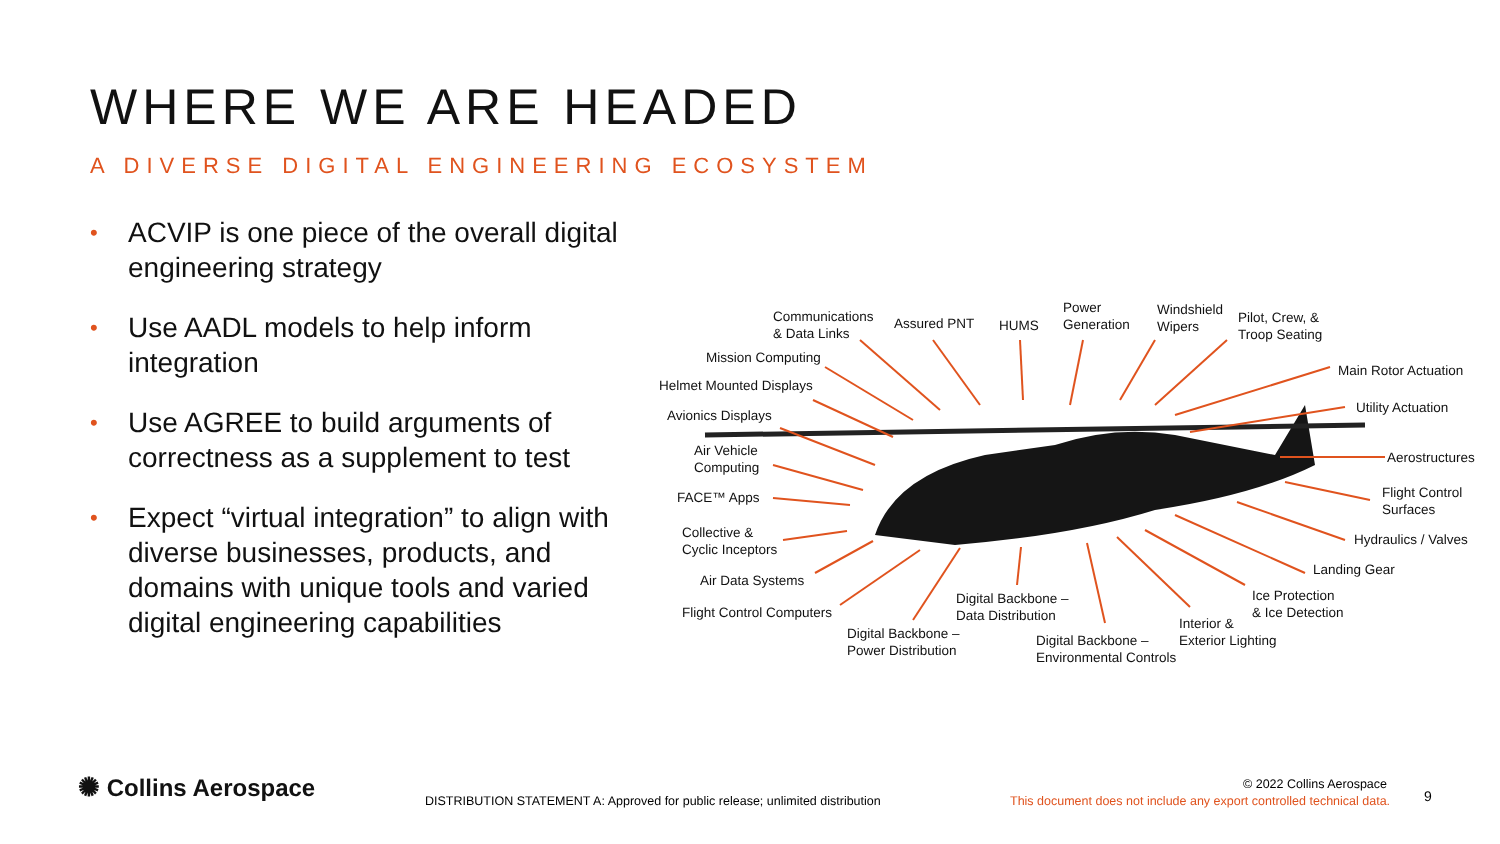WHERE WE ARE HEADED
A DIVERSE DIGITAL ENGINEERING ECOSYSTEM
• ACVIP is one piece of the overall digital engineering strategy
• Use AADL models to help inform integration
• Use AGREE to build arguments of correctness as a supplement to test
• Expect “virtual integration” to align with diverse businesses, products, and domains with unique tools and varied digital engineering capabilities
Communications
& Data Links
Assured PNT HUMS
Power
Generation
Windshield
Wipers
Pilot, Crew, &
Troop Seating
Mission Computing
Helmet Mounted Displays
Avionics Displays
Air Vehicle
Computing
FACE™ Apps
Collective &
Cyclic Inceptors
Air Data Systems
Flight Control Computers
Digital Backbone –
Power Distribution
Digital Backbone –
Data Distribution
Digital Backbone –
Environmental Controls
Interior &
Exterior Lighting
Ice Protection
& Ice Detection
Landing Gear
Hydraulics / Valves
Flight Control
Surfaces
Aerostructures
Utility Actuation
Main Rotor Actuation
✺ Collins Aerospace
DISTRIBUTION STATEMENT A: Approved for public release; unlimited distribution
© 2022 Collins Aerospace
This document does not include any export controlled technical data.
9